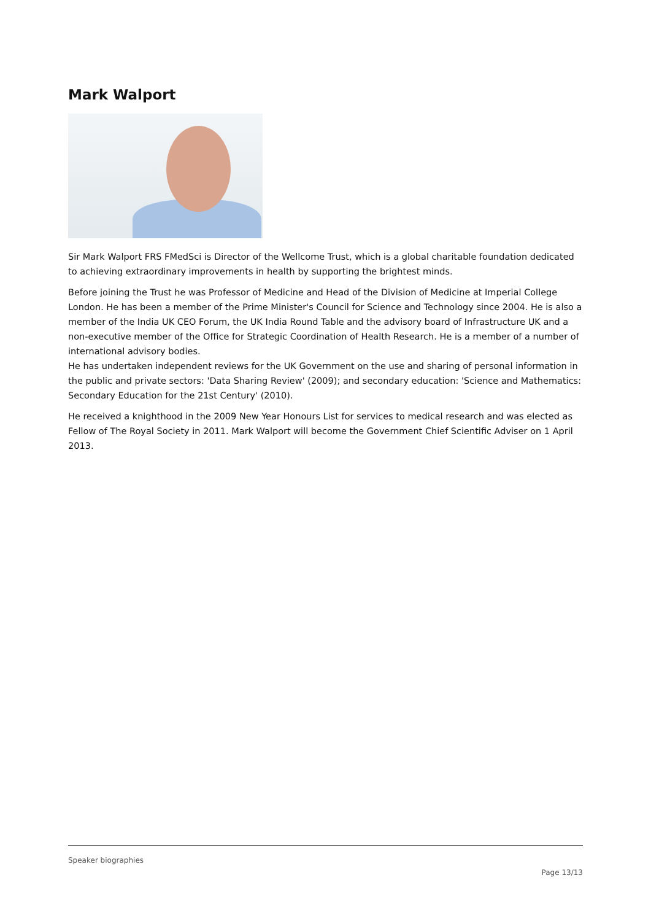Mark Walport
Sir Mark Walport FRS FMedSci is Director of the Wellcome Trust, which is a global charitable foundation dedicated to achieving extraordinary improvements in health by supporting the brightest minds.
Before joining the Trust he was Professor of Medicine and Head of the Division of Medicine at Imperial College London. He has been a member of the Prime Minister's Council for Science and Technology since 2004. He is also a member of the India UK CEO Forum, the UK India Round Table and the advisory board of Infrastructure UK and a non-executive member of the Office for Strategic Coordination of Health Research. He is a member of a number of international advisory bodies.
He has undertaken independent reviews for the UK Government on the use and sharing of personal information in the public and private sectors: 'Data Sharing Review' (2009); and secondary education: 'Science and Mathematics: Secondary Education for the 21st Century' (2010).
He received a knighthood in the 2009 New Year Honours List for services to medical research and was elected as Fellow of The Royal Society in 2011. Mark Walport will become the Government Chief Scientific Adviser on 1 April 2013.
Speaker biographies
Page 13/13